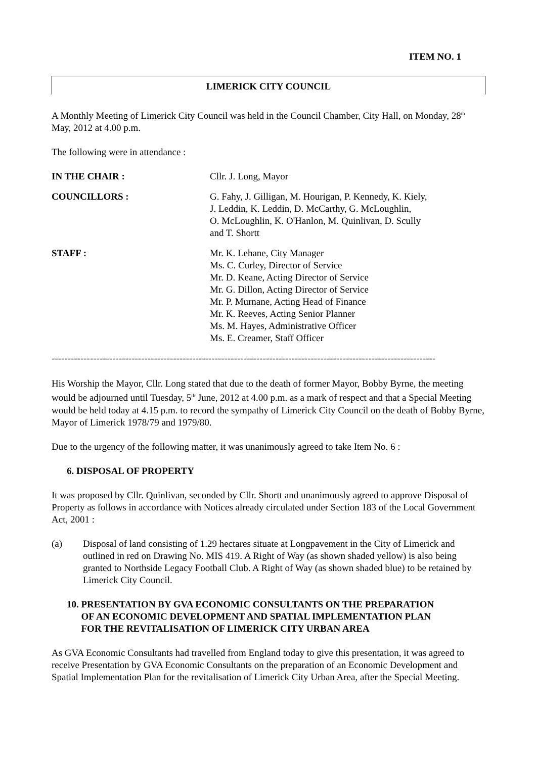ITEM NO. 1
LIMERICK CITY COUNCIL
A Monthly Meeting of Limerick City Council was held in the Council Chamber, City Hall, on Monday, 28<sup>th</sup> May, 2012 at 4.00 p.m.
The following were in attendance :
| IN THE CHAIR : | Cllr. J. Long, Mayor |
| COUNCILLORS : | G. Fahy, J. Gilligan, M. Hourigan, P. Kennedy, K. Kiely, J. Leddin, K. Leddin, D. McCarthy, G. McLoughlin, O. McLoughlin, K. O'Hanlon, M. Quinlivan, D. Scully and T. Shortt |
| STAFF : | Mr. K. Lehane, City Manager Ms. C. Curley, Director of Service Mr. D. Keane, Acting Director of Service Mr. G. Dillon, Acting Director of Service Mr. P. Murnane, Acting Head of Finance Mr. K. Reeves, Acting Senior Planner Ms. M. Hayes, Administrative Officer Ms. E. Creamer, Staff Officer |
------------------------------------------------------------------------------------------------------------------------
His Worship the Mayor, Cllr. Long stated that due to the death of former Mayor, Bobby Byrne, the meeting would be adjourned until Tuesday, 5<sup>th</sup> June, 2012 at 4.00 p.m. as a mark of respect and that a Special Meeting would be held today at 4.15 p.m. to record the sympathy of Limerick City Council on the death of Bobby Byrne, Mayor of Limerick 1978/79 and 1979/80.
Due to the urgency of the following matter, it was unanimously agreed to take Item No. 6 :
6. DISPOSAL OF PROPERTY
It was proposed by Cllr. Quinlivan, seconded by Cllr. Shortt and unanimously agreed to approve Disposal of Property as follows in accordance with Notices already circulated under Section 183 of the Local Government Act, 2001 :
(a) Disposal of land consisting of 1.29 hectares situate at Longpavement in the City of Limerick and outlined in red on Drawing No. MIS 419. A Right of Way (as shown shaded yellow) is also being granted to Northside Legacy Football Club. A Right of Way (as shown shaded blue) to be retained by Limerick City Council.
10. PRESENTATION BY GVA ECONOMIC CONSULTANTS ON THE PREPARATION
OF AN ECONOMIC DEVELOPMENT AND SPATIAL IMPLEMENTATION PLAN
FOR THE REVITALISATION OF LIMERICK CITY URBAN AREA
As GVA Economic Consultants had travelled from England today to give this presentation, it was agreed to receive Presentation by GVA Economic Consultants on the preparation of an Economic Development and Spatial Implementation Plan for the revitalisation of Limerick City Urban Area, after the Special Meeting.